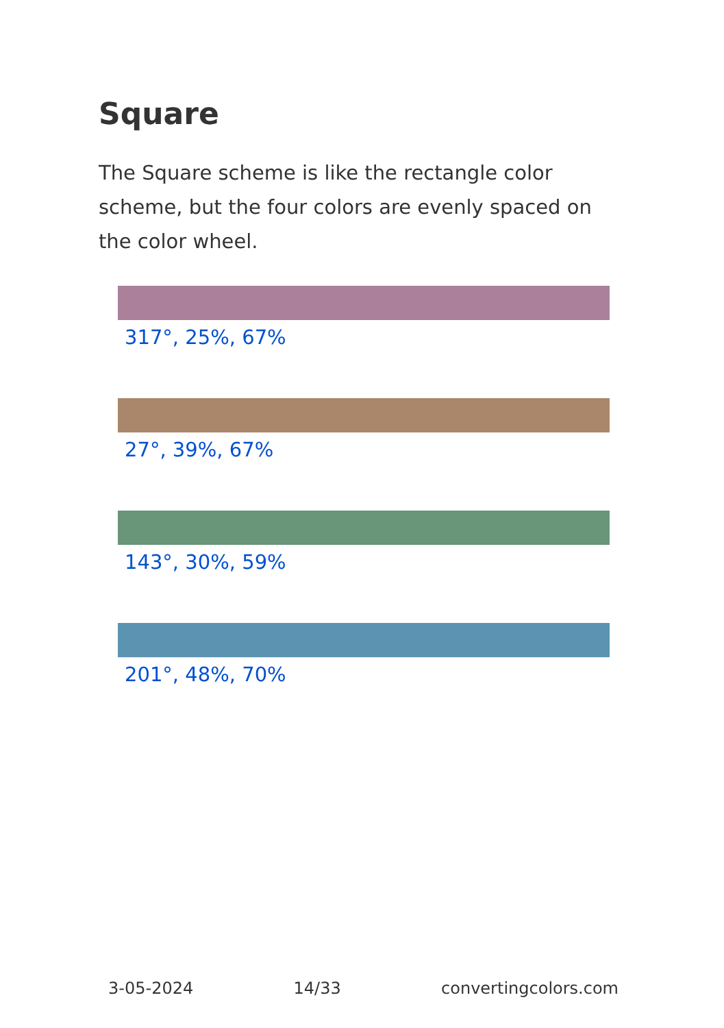Square
The Square scheme is like the rectangle color scheme, but the four colors are evenly spaced on the color wheel.
317°, 25%, 67%
27°, 39%, 67%
143°, 30%, 59%
201°, 48%, 70%
3-05-2024 14/33 convertingcolors.com